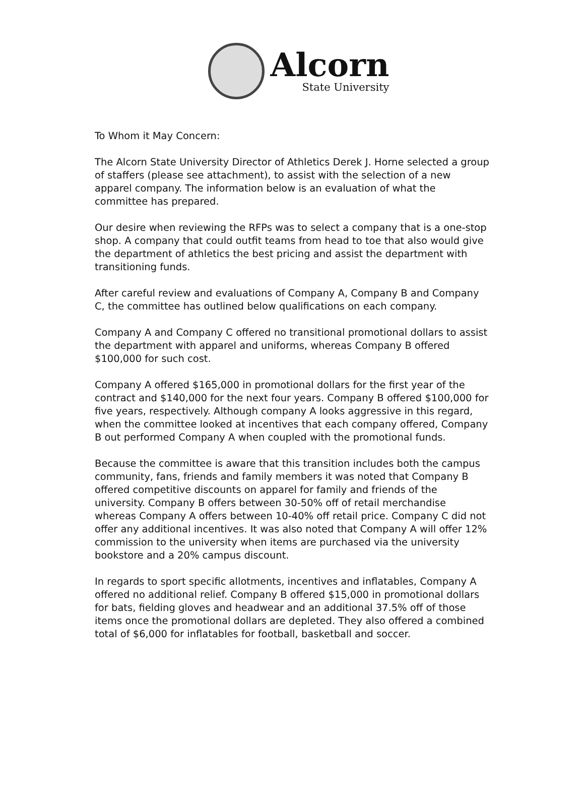Alcorn
State University
To Whom it May Concern:
The Alcorn State University Director of Athletics Derek J. Horne selected a group of staffers (please see attachment), to assist with the selection of a new apparel company. The information below is an evaluation of what the committee has prepared.
Our desire when reviewing the RFPs was to select a company that is a one-stop shop. A company that could outfit teams from head to toe that also would give the department of athletics the best pricing and assist the department with transitioning funds.
After careful review and evaluations of Company A, Company B and Company C, the committee has outlined below qualifications on each company.
Company A and Company C offered no transitional promotional dollars to assist the department with apparel and uniforms, whereas Company B offered $100,000 for such cost.
Company A offered $165,000 in promotional dollars for the first year of the contract and $140,000 for the next four years. Company B offered $100,000 for five years, respectively. Although company A looks aggressive in this regard, when the committee looked at incentives that each company offered, Company B out performed Company A when coupled with the promotional funds.
Because the committee is aware that this transition includes both the campus community, fans, friends and family members it was noted that Company B offered competitive discounts on apparel for family and friends of the university. Company B offers between 30-50% off of retail merchandise whereas Company A offers between 10-40% off retail price. Company C did not offer any additional incentives. It was also noted that Company A will offer 12% commission to the university when items are purchased via the university bookstore and a 20% campus discount.
In regards to sport specific allotments, incentives and inflatables, Company A offered no additional relief. Company B offered $15,000 in promotional dollars for bats, fielding gloves and headwear and an additional 37.5% off of those items once the promotional dollars are depleted. They also offered a combined total of $6,000 for inflatables for football, basketball and soccer.